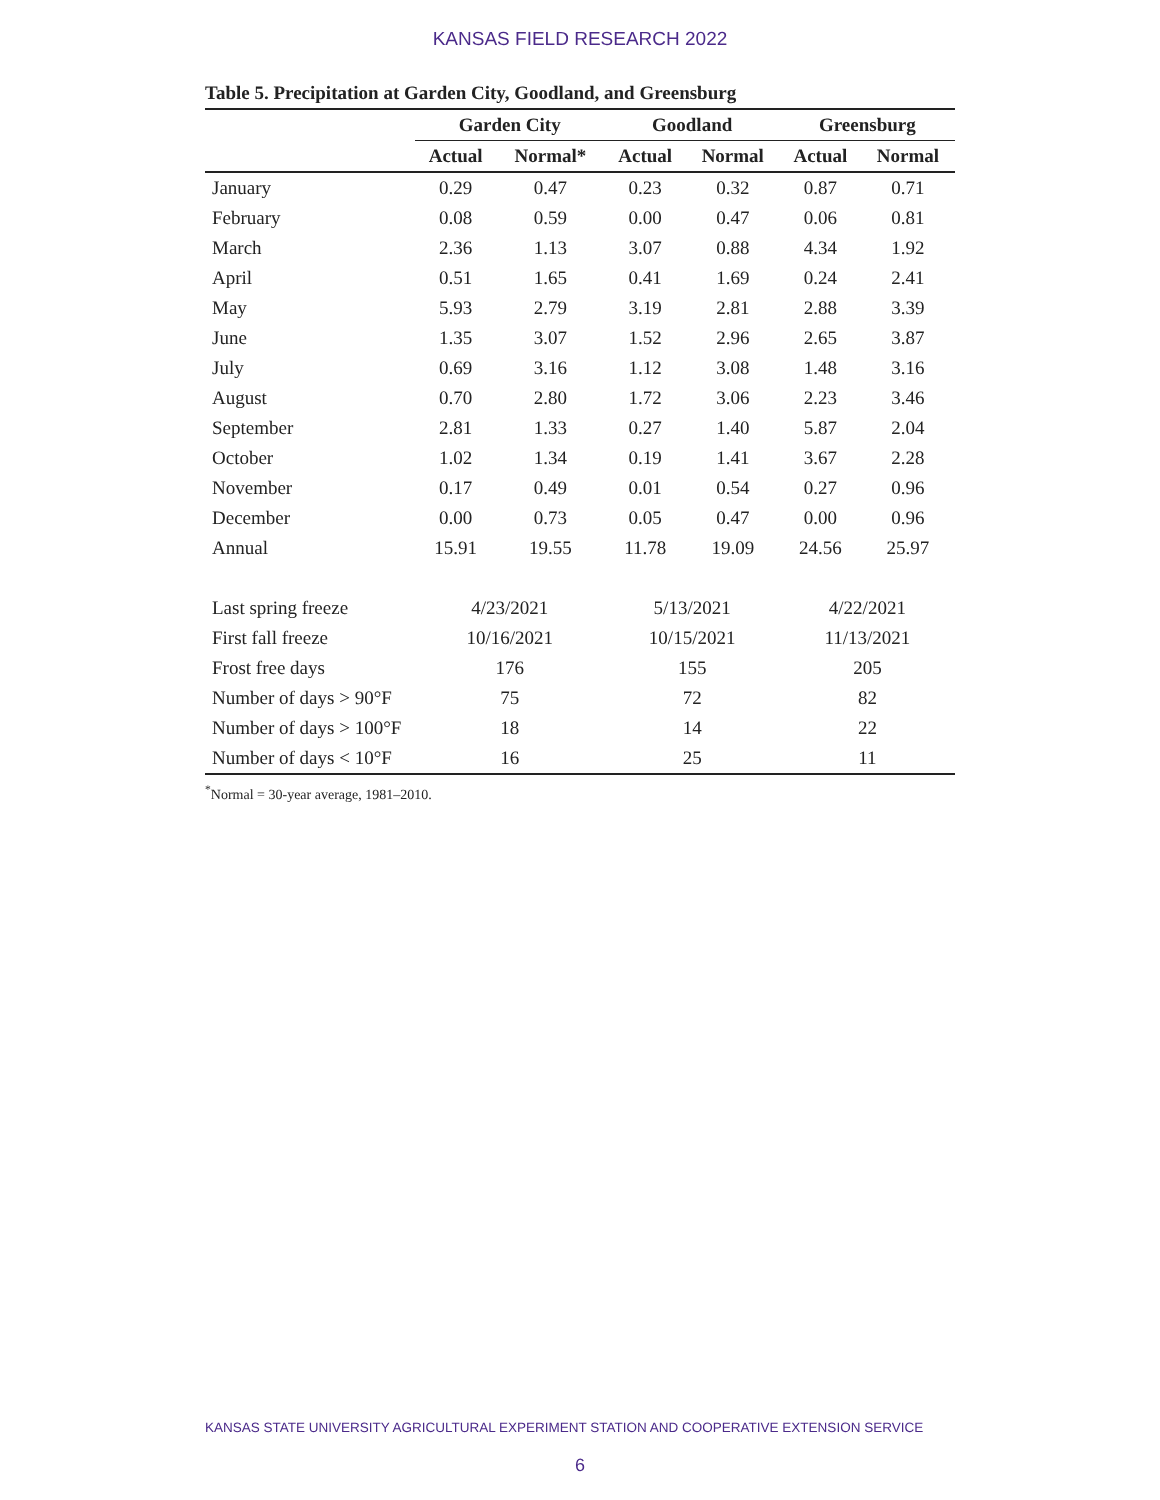KANSAS FIELD RESEARCH 2022
Table 5. Precipitation at Garden City, Goodland, and Greensburg
| | Garden City | | Goodland | | Greensburg | |
| --- | --- | --- | --- | --- | --- | --- |
| | Actual | Normal* | Actual | Normal | Actual | Normal |
| January | 0.29 | 0.47 | 0.23 | 0.32 | 0.87 | 0.71 |
| February | 0.08 | 0.59 | 0.00 | 0.47 | 0.06 | 0.81 |
| March | 2.36 | 1.13 | 3.07 | 0.88 | 4.34 | 1.92 |
| April | 0.51 | 1.65 | 0.41 | 1.69 | 0.24 | 2.41 |
| May | 5.93 | 2.79 | 3.19 | 2.81 | 2.88 | 3.39 |
| June | 1.35 | 3.07 | 1.52 | 2.96 | 2.65 | 3.87 |
| July | 0.69 | 3.16 | 1.12 | 3.08 | 1.48 | 3.16 |
| August | 0.70 | 2.80 | 1.72 | 3.06 | 2.23 | 3.46 |
| September | 2.81 | 1.33 | 0.27 | 1.40 | 5.87 | 2.04 |
| October | 1.02 | 1.34 | 0.19 | 1.41 | 3.67 | 2.28 |
| November | 0.17 | 0.49 | 0.01 | 0.54 | 0.27 | 0.96 |
| December | 0.00 | 0.73 | 0.05 | 0.47 | 0.00 | 0.96 |
| Annual | 15.91 | 19.55 | 11.78 | 19.09 | 24.56 | 25.97 |
| Last spring freeze | 4/23/2021 | | 5/13/2021 | | 4/22/2021 | |
| First fall freeze | 10/16/2021 | | 10/15/2021 | | 11/13/2021 | |
| Frost free days | 176 | | 155 | | 205 | |
| Number of days > 90°F | 75 | | 72 | | 82 | |
| Number of days > 100°F | 18 | | 14 | | 22 | |
| Number of days < 10°F | 16 | | 25 | | 11 | |
<sup>*</sup> Normal = 30-year average, 1981–2010.
KANSAS STATE UNIVERSITY AGRICULTURAL EXPERIMENT STATION AND COOPERATIVE EXTENSION SERVICE
6